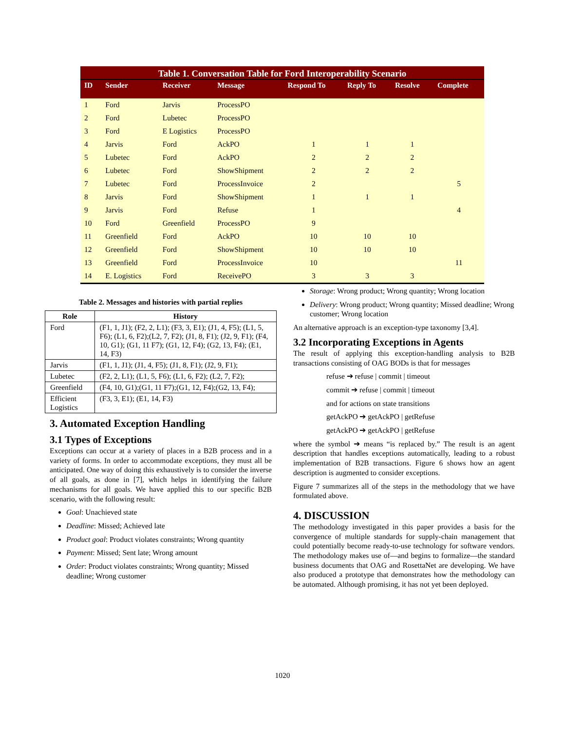Table 1. Conversation Table for Ford Interoperability Scenario
| ID | Sender | Receiver | Message | Respond To | Reply To | Resolve | Complete |
| --- | --- | --- | --- | --- | --- | --- | --- |
| 1 | Ford | Jarvis | ProcessPO | | | | |
| 2 | Ford | Lubetec | ProcessPO | | | | |
| 3 | Ford | E Logistics | ProcessPO | | | | |
| 4 | Jarvis | Ford | AckPO | 1 | 1 | 1 | |
| 5 | Lubetec | Ford | AckPO | 2 | 2 | 2 | |
| 6 | Lubetec | Ford | ShowShipment | 2 | 2 | 2 | |
| 7 | Lubetec | Ford | ProcessInvoice | 2 | | | 5 |
| 8 | Jarvis | Ford | ShowShipment | 1 | 1 | 1 | |
| 9 | Jarvis | Ford | Refuse | 1 | | | 4 |
| 10 | Ford | Greenfield | ProcessPO | 9 | | | |
| 11 | Greenfield | Ford | AckPO | 10 | 10 | 10 | |
| 12 | Greenfield | Ford | ShowShipment | 10 | 10 | 10 | |
| 13 | Greenfield | Ford | ProcessInvoice | 10 | | | 11 |
| 14 | E. Logistics | Ford | ReceivePO | 3 | 3 | 3 | |
Table 2. Messages and histories with partial replies
| Role | History |
| --- | --- |
| Ford | (F1, 1, J1); (F2, 2, L1); (F3, 3, E1); (J1, 4, F5); (L1, 5, F6); (L1, 6, F2);(L2, 7, F2); (J1, 8, F1); (J2, 9, F1); (F4, 10, G1); (G1, 11 F7); (G1, 12, F4); (G2, 13, F4); (E1, 14, F3) |
| Jarvis | (F1, 1, J1); (J1, 4, F5); (J1, 8, F1); (J2, 9, F1); |
| Lubetec | (F2, 2, L1); (L1, 5, F6); (L1, 6, F2); (L2, 7, F2); |
| Greenfield | (F4, 10, G1);(G1, 11 F7);(G1, 12, F4);(G2, 13, F4); |
| Efficient Logistics | (F3, 3, E1); (E1, 14, F3) |
3. Automated Exception Handling
3.1 Types of Exceptions
Exceptions can occur at a variety of places in a B2B process and in a variety of forms. In order to accommodate exceptions, they must all be anticipated. One way of doing this exhaustively is to consider the inverse of all goals, as done in [7], which helps in identifying the failure mechanisms for all goals. We have applied this to our specific B2B scenario, with the following result:
Goal: Unachieved state
Deadline: Missed; Achieved late
Product goal: Product violates constraints; Wrong quantity
Payment: Missed; Sent late; Wrong amount
Order: Product violates constraints; Wrong quantity; Missed deadline; Wrong customer
Storage: Wrong product; Wrong quantity; Wrong location
Delivery: Wrong product; Wrong quantity; Missed deadline; Wrong customer; Wrong location
An alternative approach is an exception-type taxonomy [3,4].
3.2 Incorporating Exceptions in Agents
The result of applying this exception-handling analysis to B2B transactions consisting of OAG BODs is that for messages
refuse ➔ refuse | commit | timeout
commit ➔ refuse | commit | timeout
and for actions on state transitions
getAckPO ➔ getAckPO | getRefuse
getAckPO ➔ getAckPO | getRefuse
where the symbol ➔ means “is replaced by.” The result is an agent description that handles exceptions automatically, leading to a robust implementation of B2B transactions. Figure 6 shows how an agent description is augmented to consider exceptions.
Figure 7 summarizes all of the steps in the methodology that we have formulated above.
4. DISCUSSION
The methodology investigated in this paper provides a basis for the convergence of multiple standards for supply-chain management that could potentially become ready-to-use technology for software vendors. The methodology makes use of—and begins to formalize—the standard business documents that OAG and RosettaNet are developing. We have also produced a prototype that demonstrates how the methodology can be automated. Although promising, it has not yet been deployed.
1020